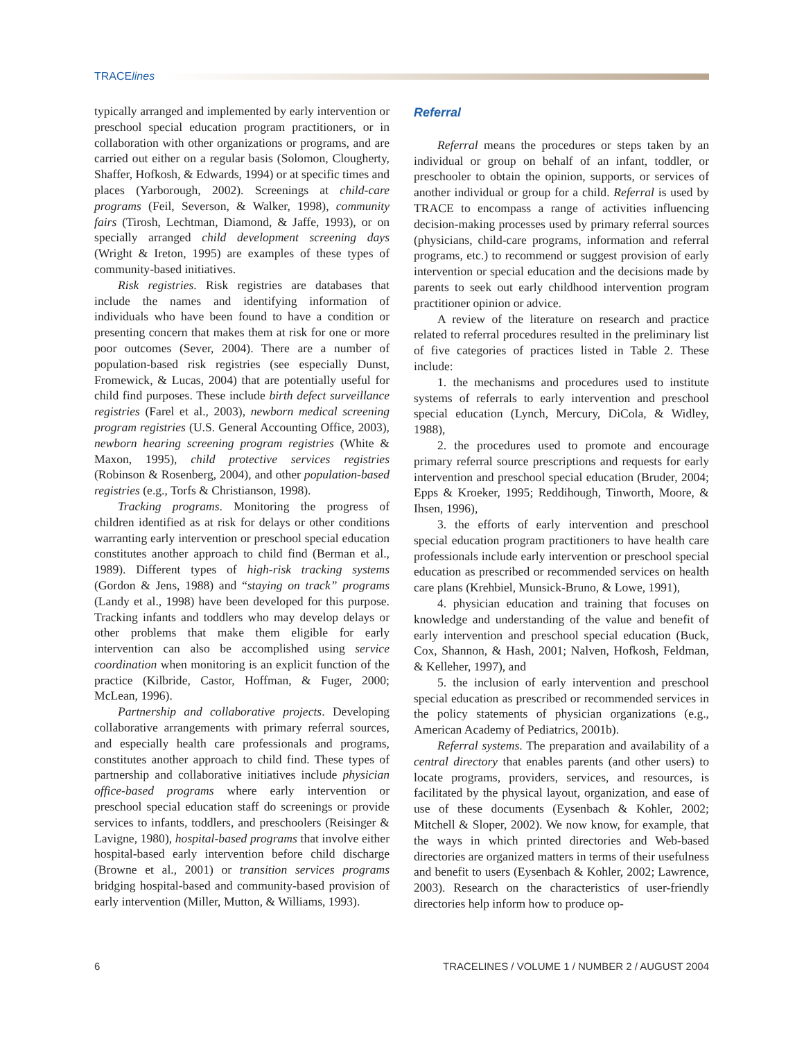TRACElines
typically arranged and implemented by early intervention or preschool special education program practitioners, or in collaboration with other organizations or programs, and are carried out either on a regular basis (Solomon, Clougherty, Shaffer, Hofkosh, & Edwards, 1994) or at specific times and places (Yarborough, 2002). Screenings at child-care programs (Feil, Severson, & Walker, 1998), community fairs (Tirosh, Lechtman, Diamond, & Jaffe, 1993), or on specially arranged child development screening days (Wright & Ireton, 1995) are examples of these types of community-based initiatives.
Risk registries. Risk registries are databases that include the names and identifying information of individuals who have been found to have a condition or presenting concern that makes them at risk for one or more poor outcomes (Sever, 2004). There are a number of population-based risk registries (see especially Dunst, Fromewick, & Lucas, 2004) that are potentially useful for child find purposes. These include birth defect surveillance registries (Farel et al., 2003), newborn medical screening program registries (U.S. General Accounting Office, 2003), newborn hearing screening program registries (White & Maxon, 1995), child protective services registries (Robinson & Rosenberg, 2004), and other population-based registries (e.g., Torfs & Christianson, 1998).
Tracking programs. Monitoring the progress of children identified as at risk for delays or other conditions warranting early intervention or preschool special education constitutes another approach to child find (Berman et al., 1989). Different types of high-risk tracking systems (Gordon & Jens, 1988) and “staying on track” programs (Landy et al., 1998) have been developed for this purpose. Tracking infants and toddlers who may develop delays or other problems that make them eligible for early intervention can also be accomplished using service coordination when monitoring is an explicit function of the practice (Kilbride, Castor, Hoffman, & Fuger, 2000; McLean, 1996).
Partnership and collaborative projects. Developing collaborative arrangements with primary referral sources, and especially health care professionals and programs, constitutes another approach to child find. These types of partnership and collaborative initiatives include physician office-based programs where early intervention or preschool special education staff do screenings or provide services to infants, toddlers, and preschoolers (Reisinger & Lavigne, 1980), hospital-based programs that involve either hospital-based early intervention before child discharge (Browne et al., 2001) or transition services programs bridging hospital-based and community-based provision of early intervention (Miller, Mutton, & Williams, 1993).
Referral
Referral means the procedures or steps taken by an individual or group on behalf of an infant, toddler, or preschooler to obtain the opinion, supports, or services of another individual or group for a child. Referral is used by TRACE to encompass a range of activities influencing decision-making processes used by primary referral sources (physicians, child-care programs, information and referral programs, etc.) to recommend or suggest provision of early intervention or special education and the decisions made by parents to seek out early childhood intervention program practitioner opinion or advice.
A review of the literature on research and practice related to referral procedures resulted in the preliminary list of five categories of practices listed in Table 2. These include:
1. the mechanisms and procedures used to institute systems of referrals to early intervention and preschool special education (Lynch, Mercury, DiCola, & Widley, 1988),
2. the procedures used to promote and encourage primary referral source prescriptions and requests for early intervention and preschool special education (Bruder, 2004; Epps & Kroeker, 1995; Reddihough, Tinworth, Moore, & Ihsen, 1996),
3. the efforts of early intervention and preschool special education program practitioners to have health care professionals include early intervention or preschool special education as prescribed or recommended services on health care plans (Krehbiel, Munsick-Bruno, & Lowe, 1991),
4. physician education and training that focuses on knowledge and understanding of the value and benefit of early intervention and preschool special education (Buck, Cox, Shannon, & Hash, 2001; Nalven, Hofkosh, Feldman, & Kelleher, 1997), and
5. the inclusion of early intervention and preschool special education as prescribed or recommended services in the policy statements of physician organizations (e.g., American Academy of Pediatrics, 2001b).
Referral systems. The preparation and availability of a central directory that enables parents (and other users) to locate programs, providers, services, and resources, is facilitated by the physical layout, organization, and ease of use of these documents (Eysenbach & Kohler, 2002; Mitchell & Sloper, 2002). We now know, for example, that the ways in which printed directories and Web-based directories are organized matters in terms of their usefulness and benefit to users (Eysenbach & Kohler, 2002; Lawrence, 2003). Research on the characteristics of user-friendly directories help inform how to produce op-
6 TRACELINES / VOLUME 1 / NUMBER 2 / AUGUST 2004